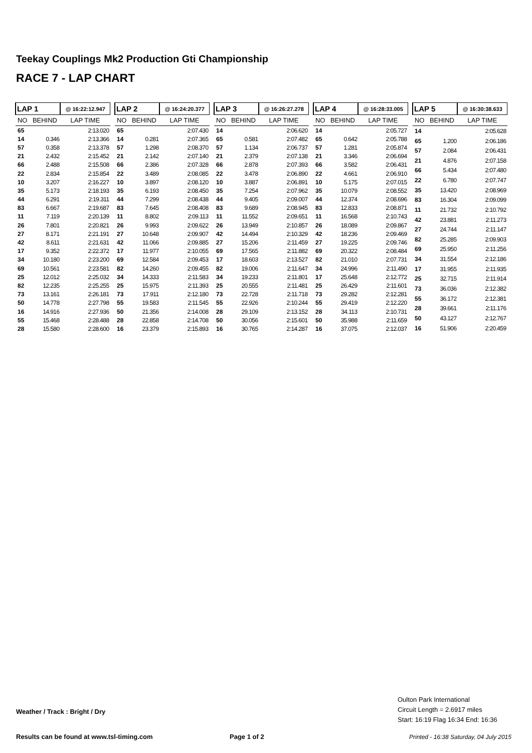Teekay Couplings Mk2 Production Gti Championship
RACE 7 - LAP CHART
| LAP 1 | | @ 16:22:12.947 |
| --- | --- | --- |
| NO | BEHIND | LAP TIME |
| 65 | | 2:13.020 |
| 14 | 0.346 | 2:13.366 |
| 57 | 0.358 | 2:13.378 |
| 21 | 2.432 | 2:15.452 |
| 66 | 2.488 | 2:15.508 |
| 22 | 2.834 | 2:15.854 |
| 10 | 3.207 | 2:16.227 |
| 35 | 5.173 | 2:18.193 |
| 44 | 6.291 | 2:19.311 |
| 83 | 6.667 | 2:19.687 |
| 11 | 7.119 | 2:20.139 |
| 26 | 7.801 | 2:20.821 |
| 27 | 8.171 | 2:21.191 |
| 42 | 8.611 | 2:21.631 |
| 17 | 9.352 | 2:22.372 |
| 34 | 10.180 | 2:23.200 |
| 69 | 10.561 | 2:23.581 |
| 25 | 12.012 | 2:25.032 |
| 82 | 12.235 | 2:25.255 |
| 73 | 13.161 | 2:26.181 |
| 50 | 14.778 | 2:27.798 |
| 16 | 14.916 | 2:27.936 |
| 55 | 15.468 | 2:28.488 |
| 28 | 15.580 | 2:28.600 |
| LAP 2 | | @ 16:24:20.377 |
| --- | --- | --- |
| NO | BEHIND | LAP TIME |
| 65 | | 2:07.430 |
| 14 | 0.281 | 2:07.365 |
| 57 | 1.298 | 2:08.370 |
| 21 | 2.142 | 2:07.140 |
| 66 | 2.386 | 2:07.328 |
| 22 | 3.489 | 2:08.085 |
| 10 | 3.897 | 2:08.120 |
| 35 | 6.193 | 2:08.450 |
| 44 | 7.299 | 2:08.438 |
| 83 | 7.645 | 2:08.408 |
| 11 | 8.802 | 2:09.113 |
| 26 | 9.993 | 2:09.622 |
| 27 | 10.648 | 2:09.907 |
| 42 | 11.066 | 2:09.885 |
| 17 | 11.977 | 2:10.055 |
| 69 | 12.584 | 2:09.453 |
| 82 | 14.260 | 2:09.455 |
| 34 | 14.333 | 2:11.583 |
| 25 | 15.975 | 2:11.393 |
| 73 | 17.911 | 2:12.180 |
| 55 | 19.583 | 2:11.545 |
| 50 | 21.356 | 2:14.008 |
| 28 | 22.858 | 2:14.708 |
| 16 | 23.379 | 2:15.893 |
| LAP 3 | | @ 16:26:27.278 |
| --- | --- | --- |
| NO | BEHIND | LAP TIME |
| 14 | | 2:06.620 |
| 65 | 0.581 | 2:07.482 |
| 57 | 1.134 | 2:06.737 |
| 21 | 2.379 | 2:07.138 |
| 66 | 2.878 | 2:07.393 |
| 22 | 3.478 | 2:06.890 |
| 10 | 3.887 | 2:06.891 |
| 35 | 7.254 | 2:07.962 |
| 44 | 9.405 | 2:09.007 |
| 83 | 9.689 | 2:08.945 |
| 11 | 11.552 | 2:09.651 |
| 26 | 13.949 | 2:10.857 |
| 42 | 14.494 | 2:10.329 |
| 27 | 15.206 | 2:11.459 |
| 69 | 17.565 | 2:11.882 |
| 17 | 18.603 | 2:13.527 |
| 82 | 19.006 | 2:11.647 |
| 34 | 19.233 | 2:11.801 |
| 25 | 20.555 | 2:11.481 |
| 73 | 22.728 | 2:11.718 |
| 55 | 22.926 | 2:10.244 |
| 28 | 29.109 | 2:13.152 |
| 50 | 30.056 | 2:15.601 |
| 16 | 30.765 | 2:14.287 |
| LAP 4 | | @ 16:28:33.005 |
| --- | --- | --- |
| NO | BEHIND | LAP TIME |
| 14 | | 2:05.727 |
| 65 | 0.642 | 2:05.788 |
| 57 | 1.281 | 2:05.874 |
| 21 | 3.346 | 2:06.694 |
| 66 | 3.582 | 2:06.431 |
| 22 | 4.661 | 2:06.910 |
| 10 | 5.175 | 2:07.015 |
| 35 | 10.079 | 2:08.552 |
| 44 | 12.374 | 2:08.696 |
| 83 | 12.833 | 2:08.871 |
| 11 | 16.568 | 2:10.743 |
| 26 | 18.089 | 2:09.867 |
| 42 | 18.236 | 2:09.469 |
| 27 | 19.225 | 2:09.746 |
| 69 | 20.322 | 2:08.484 |
| 82 | 21.010 | 2:07.731 |
| 34 | 24.996 | 2:11.490 |
| 17 | 25.648 | 2:12.772 |
| 25 | 26.429 | 2:11.601 |
| 73 | 29.282 | 2:12.281 |
| 55 | 29.419 | 2:12.220 |
| 28 | 34.113 | 2:10.731 |
| 50 | 35.988 | 2:11.659 |
| 16 | 37.075 | 2:12.037 |
| LAP 5 | | @ 16:30:38.633 |
| --- | --- | --- |
| NO | BEHIND | LAP TIME |
| 14 | | 2:05.628 |
| 65 | 1.200 | 2:06.186 |
| 57 | 2.084 | 2:06.431 |
| 21 | 4.876 | 2:07.158 |
| 66 | 5.434 | 2:07.480 |
| 22 | 6.780 | 2:07.747 |
| 35 | 13.420 | 2:08.969 |
| 83 | 16.304 | 2:09.099 |
| 11 | 21.732 | 2:10.792 |
| 42 | 23.881 | 2:11.273 |
| 27 | 24.744 | 2:11.147 |
| 82 | 25.285 | 2:09.903 |
| 69 | 25.950 | 2:11.256 |
| 34 | 31.554 | 2:12.186 |
| 17 | 31.955 | 2:11.935 |
| 25 | 32.715 | 2:11.914 |
| 73 | 36.036 | 2:12.382 |
| 55 | 36.172 | 2:12.381 |
| 28 | 39.661 | 2:11.176 |
| 50 | 43.127 | 2:12.767 |
| 16 | 51.906 | 2:20.459 |
Weather / Track : Bright / Dry
Oulton Park International
Circuit Length = 2.6917 miles
Start: 16:19 Flag 16:34 End: 16:36
Results can be found at www.tsl-timing.com
Page 1 of 2
Printed - 16:38 Saturday, 04 July 2015